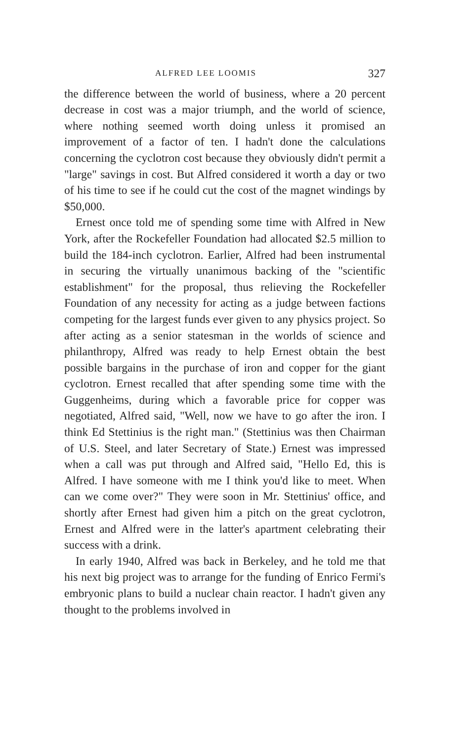ALFRED LEE LOOMIS 327
the difference between the world of business, where a 20 percent decrease in cost was a major triumph, and the world of science, where nothing seemed worth doing unless it promised an improvement of a factor of ten. I hadn't done the calculations concerning the cyclotron cost because they obviously didn't permit a "large" savings in cost. But Alfred considered it worth a day or two of his time to see if he could cut the cost of the magnet windings by $50,000.
Ernest once told me of spending some time with Alfred in New York, after the Rockefeller Foundation had allocated $2.5 million to build the 184-inch cyclotron. Earlier, Alfred had been instrumental in securing the virtually unanimous backing of the "scientific establishment" for the proposal, thus relieving the Rockefeller Foundation of any necessity for acting as a judge between factions competing for the largest funds ever given to any physics project. So after acting as a senior statesman in the worlds of science and philanthropy, Alfred was ready to help Ernest obtain the best possible bargains in the purchase of iron and copper for the giant cyclotron. Ernest recalled that after spending some time with the Guggenheims, during which a favorable price for copper was negotiated, Alfred said, "Well, now we have to go after the iron. I think Ed Stettinius is the right man." (Stettinius was then Chairman of U.S. Steel, and later Secretary of State.) Ernest was impressed when a call was put through and Alfred said, "Hello Ed, this is Alfred. I have someone with me I think you'd like to meet. When can we come over?" They were soon in Mr. Stettinius' office, and shortly after Ernest had given him a pitch on the great cyclotron, Ernest and Alfred were in the latter's apartment celebrating their success with a drink.
In early 1940, Alfred was back in Berkeley, and he told me that his next big project was to arrange for the funding of Enrico Fermi's embryonic plans to build a nuclear chain reactor. I hadn't given any thought to the problems involved in